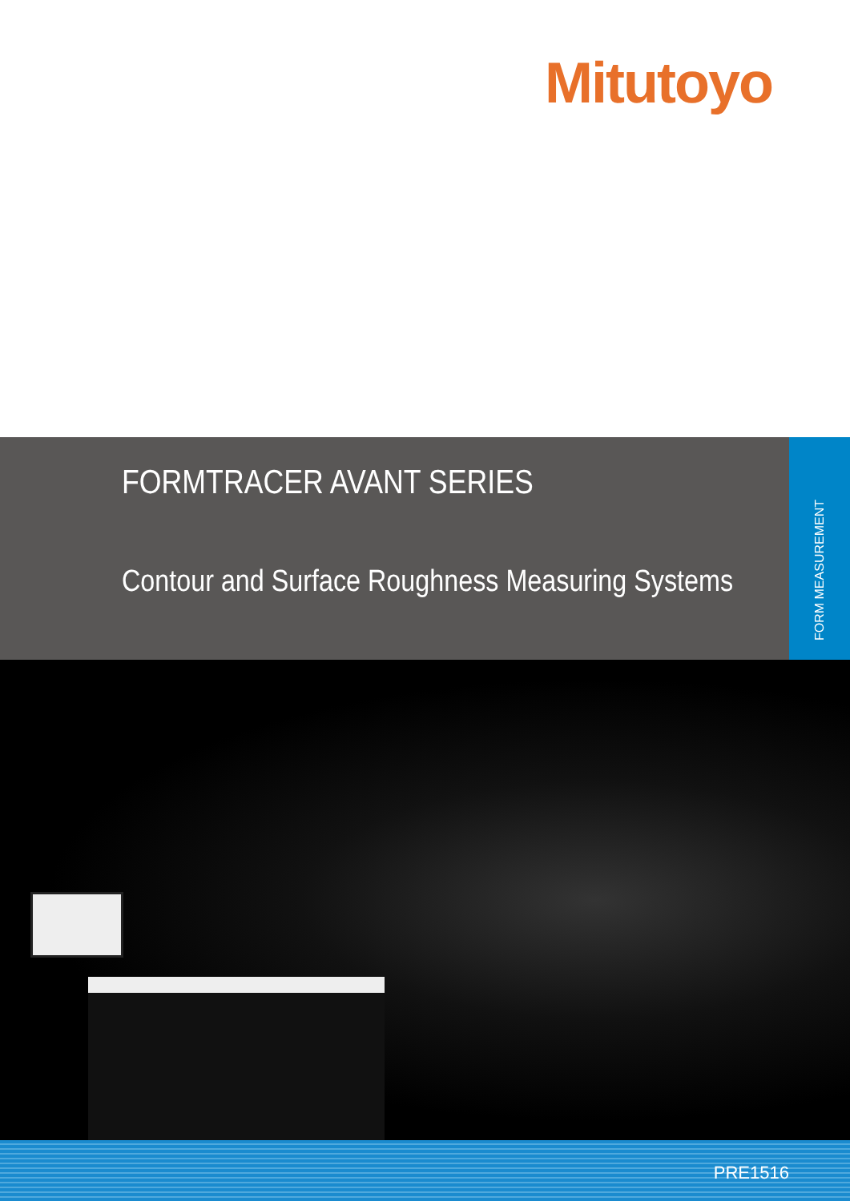Mitutoyo
FORMTRACER AVANT SERIES
Contour and Surface Roughness Measuring Systems
FORM MEASUREMENT
PRE1516